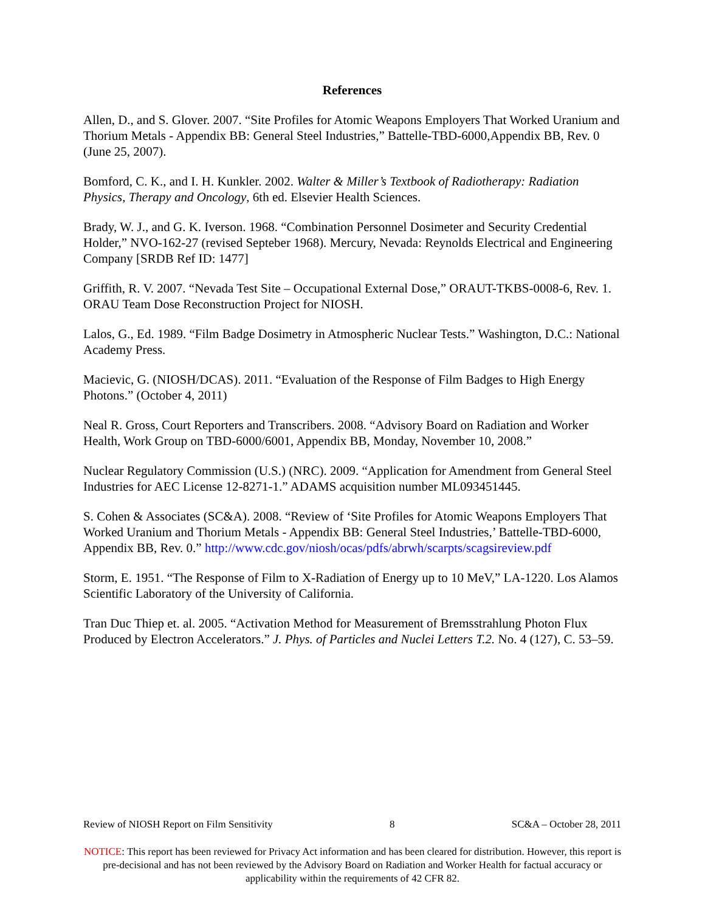References
Allen, D., and S. Glover. 2007. “Site Profiles for Atomic Weapons Employers That Worked Uranium and Thorium Metals - Appendix BB: General Steel Industries,” Battelle-TBD-6000,Appendix BB, Rev. 0 (June 25, 2007).
Bomford, C. K., and I. H. Kunkler. 2002. Walter & Miller’s Textbook of Radiotherapy: Radiation Physics, Therapy and Oncology, 6th ed. Elsevier Health Sciences.
Brady, W. J., and G. K. Iverson. 1968. “Combination Personnel Dosimeter and Security Credential Holder,” NVO-162-27 (revised Septeber 1968). Mercury, Nevada: Reynolds Electrical and Engineering Company [SRDB Ref ID: 1477]
Griffith, R. V. 2007. “Nevada Test Site – Occupational External Dose,” ORAUT-TKBS-0008-6, Rev. 1. ORAU Team Dose Reconstruction Project for NIOSH.
Lalos, G., Ed. 1989. “Film Badge Dosimetry in Atmospheric Nuclear Tests.” Washington, D.C.: National Academy Press.
Macievic, G. (NIOSH/DCAS). 2011. “Evaluation of the Response of Film Badges to High Energy Photons.” (October 4, 2011)
Neal R. Gross, Court Reporters and Transcribers. 2008. “Advisory Board on Radiation and Worker Health, Work Group on TBD-6000/6001, Appendix BB, Monday, November 10, 2008.”
Nuclear Regulatory Commission (U.S.) (NRC). 2009. “Application for Amendment from General Steel Industries for AEC License 12-8271-1.” ADAMS acquisition number ML093451445.
S. Cohen & Associates (SC&A). 2008. “Review of ‘Site Profiles for Atomic Weapons Employers That Worked Uranium and Thorium Metals - Appendix BB: General Steel Industries,’ Battelle-TBD-6000, Appendix BB, Rev. 0.” http://www.cdc.gov/niosh/ocas/pdfs/abrwh/scarpts/scagsireview.pdf
Storm, E. 1951. “The Response of Film to X-Radiation of Energy up to 10 MeV,” LA-1220. Los Alamos Scientific Laboratory of the University of California.
Tran Duc Thiep et. al. 2005. “Activation Method for Measurement of Bremsstrahlung Photon Flux Produced by Electron Accelerators.” J. Phys. of Particles and Nuclei Letters T.2. No. 4 (127), C. 53–59.
Review of NIOSH Report on Film Sensitivity 8 SC&A – October 28, 2011
NOTICE: This report has been reviewed for Privacy Act information and has been cleared for distribution. However, this report is pre-decisional and has not been reviewed by the Advisory Board on Radiation and Worker Health for factual accuracy or applicability within the requirements of 42 CFR 82.